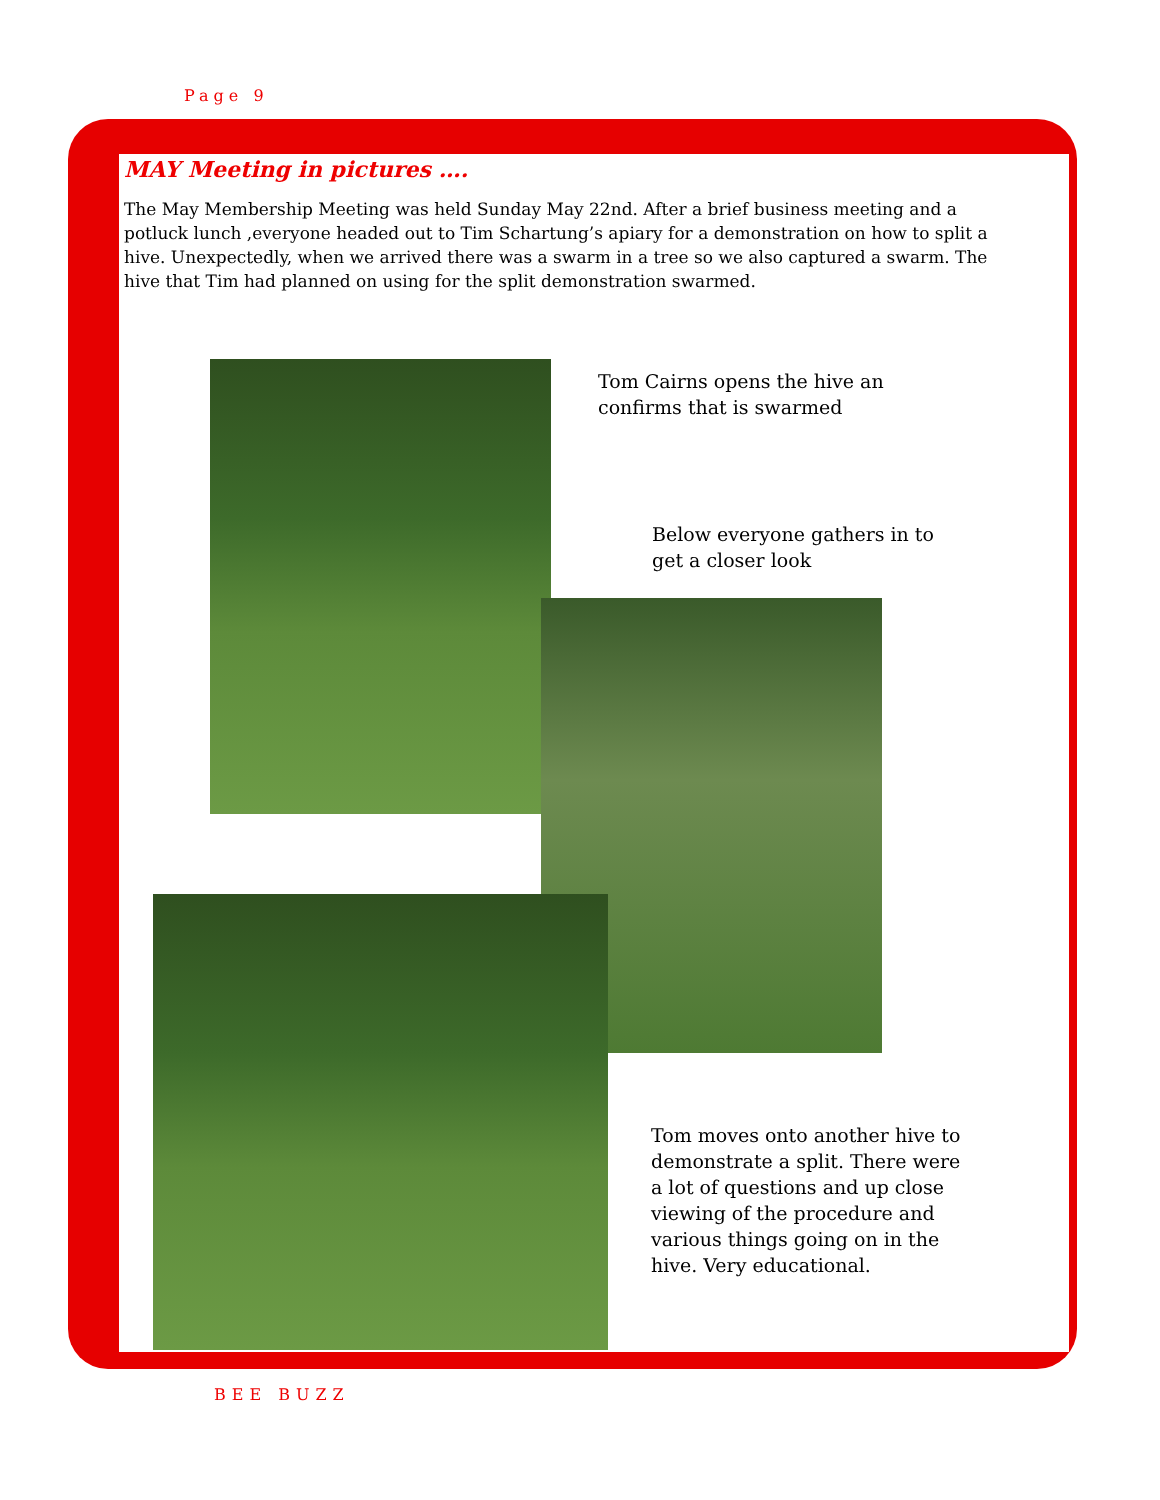Page 9
MAY Meeting in pictures ….
The May Membership Meeting was held Sunday May 22nd. After a brief business meeting and a potluck lunch ,everyone headed out to Tim Schartung’s apiary for a demonstration on how to split a hive. Unexpectedly, when we arrived there was a swarm in a tree so we also captured a swarm. The hive that Tim had planned on using for the split demonstration swarmed.
Tom Cairns opens the hive an confirms that is swarmed
Below everyone gathers in to get a closer look
Tom moves onto another hive to demonstrate a split. There were a lot of questions and up close viewing of the procedure and various things going on in the hive. Very educational.
BEE BUZZ